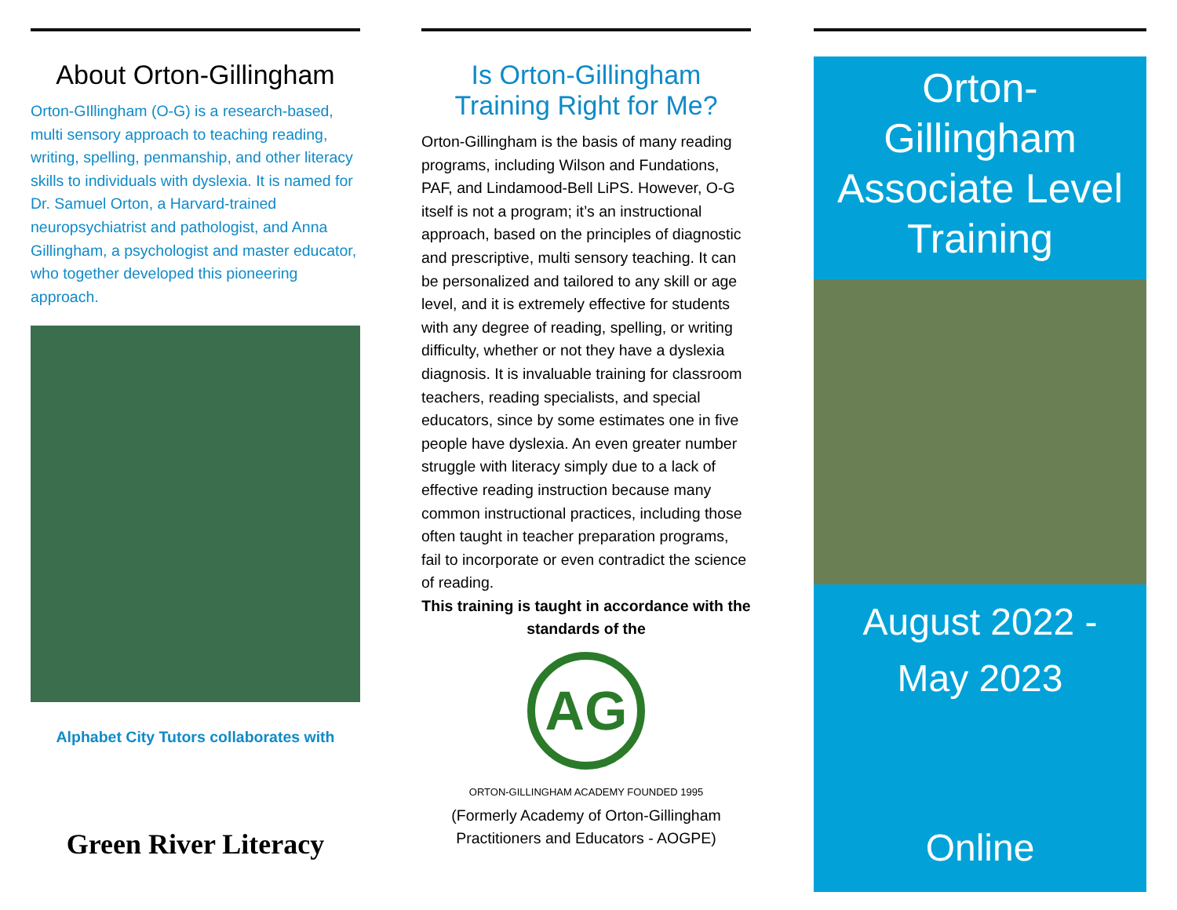About Orton-Gillingham
Orton-GIllingham (O-G) is a research-based, multi sensory approach to teaching reading, writing, spelling, penmanship, and other literacy skills to individuals with dyslexia. It is named for Dr. Samuel Orton, a Harvard-trained neuropsychiatrist and pathologist, and Anna Gillingham, a psychologist and master educator, who together developed this pioneering approach.
Alphabet City Tutors collaborates with
Green River Literacy
Is Orton-Gillingham
Training Right for Me?
Orton-Gillingham is the basis of many reading programs, including Wilson and Fundations, PAF, and Lindamood-Bell LiPS. However, O-G itself is not a program; it’s an instructional approach, based on the principles of diagnostic and prescriptive, multi sensory teaching. It can be personalized and tailored to any skill or age level, and it is extremely effective for students with any degree of reading, spelling, or writing difficulty, whether or not they have a dyslexia diagnosis. It is invaluable training for classroom teachers, reading specialists, and special educators, since by some estimates one in five people have dyslexia. An even greater number struggle with literacy simply due to a lack of effective reading instruction because many common instructional practices, including those often taught in teacher preparation programs, fail to incorporate or even contradict the science of reading.
This training is taught in accordance with the standards of the
AG
ORTON-GILLINGHAM ACADEMY FOUNDED 1995
(Formerly Academy of Orton-Gillingham Practitioners and Educators - AOGPE)
Orton-
Gillingham
Associate Level
Training
August 2022 -
May 2023
Online